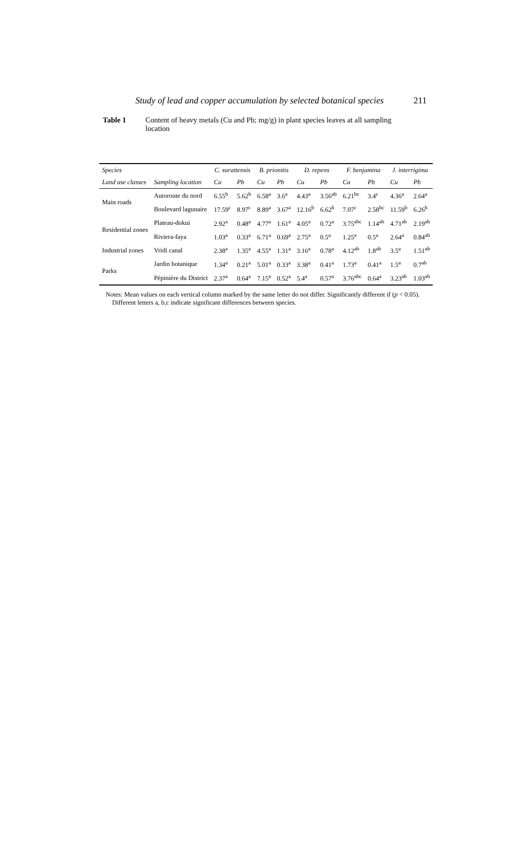Study of lead and copper accumulation by selected botanical species 211
Table 1 Content of heavy metals (Cu and Pb; mg/g) in plant species leaves at all sampling location
| Species | | C. surattensis | | B. prionitis | | D. repens | | F. benjamina | | J. interrigima | |
| --- | --- | --- | --- | --- | --- | --- | --- | --- | --- | --- | --- |
| Land use classes | Sampling location | Cu | Pb | Cu | Pb | Cu | Pb | Cu | Pb | Cu | Pb |
| Main roads | Autoroute du nord | 6.55<sup>b</sup> | 5.62<sup>b</sup> | 6.58<sup>a</sup> | 3.6<sup>a</sup> | 4.43<sup>a</sup> | 3.56<sup>ab</sup> | 6.21<sup>bc</sup> | 3.4<sup>c</sup> | 4.36<sup>a</sup> | 2.64<sup>a</sup> |
| | Boulevard lagunaire | 17.59<sup>c</sup> | 8.97<sup>c</sup> | 8.89<sup>a</sup> | 3.67<sup>a</sup> | 12.16<sup>b</sup> | 6.62<sup>b</sup> | 7.07<sup>c</sup> | 2.58<sup>bc</sup> | 11.59<sup>b</sup> | 6.26<sup>b</sup> |
| Residential zones | Plateau-dokui | 2.92<sup>a</sup> | 0.48<sup>a</sup> | 4.77<sup>a</sup> | 1.61<sup>a</sup> | 4.05<sup>a</sup> | 0.72<sup>a</sup> | 3.75<sup>abc</sup> | 1.14<sup>ab</sup> | 4.71<sup>ab</sup> | 2.19<sup>ab</sup> |
| | Riviera-faya | 1.03<sup>a</sup> | 0.33<sup>a</sup> | 6.71<sup>a</sup> | 0.69<sup>a</sup> | 2.75<sup>a</sup> | 0.5<sup>a</sup> | 1.25<sup>a</sup> | 0.5<sup>a</sup> | 2.64<sup>a</sup> | 0.84<sup>ab</sup> |
| Industrial zones | Vridi canal | 2.38<sup>a</sup> | 1.35<sup>a</sup> | 4.55<sup>a</sup> | 1.31<sup>a</sup> | 3.16<sup>a</sup> | 0.78<sup>a</sup> | 4.12<sup>ab</sup> | 1.8<sup>ab</sup> | 3.5<sup>a</sup> | 1.51<sup>ab</sup> |
| Parks | Jardin botanique | 1.34<sup>a</sup> | 0.21<sup>a</sup> | 5.01<sup>a</sup> | 0.33<sup>a</sup> | 3.38<sup>a</sup> | 0.41<sup>a</sup> | 1.73<sup>a</sup> | 0.41<sup>a</sup> | 1.5<sup>a</sup> | 0.7<sup>ab</sup> |
| | Pépinière du District | 2.37<sup>a</sup> | 0.64<sup>a</sup> | 7.15<sup>a</sup> | 0.52<sup>a</sup> | 5.4<sup>a</sup> | 0.57<sup>a</sup> | 3.76<sup>abc</sup> | 0.64<sup>a</sup> | 3.23<sup>ab</sup> | 1.03<sup>ab</sup> |
Notes: Mean values on each vertical column marked by the same letter do not differ. Significantly different if (p < 0.05).
Different letters a, b,c indicate significant differences between species.